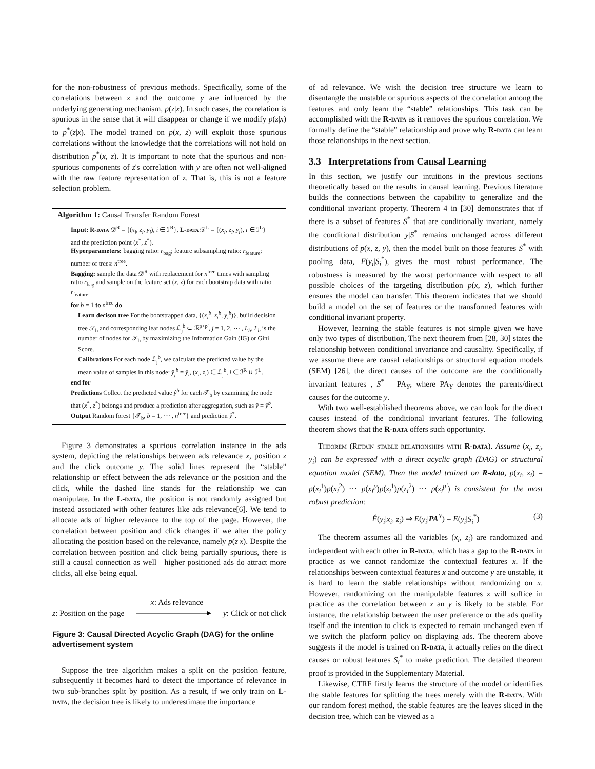for the non-robustness of previous methods. Specifically, some of the correlations between z and the outcome y are influenced by the underlying generating mechanism, p(z|x). In such cases, the correlation is spurious in the sense that it will disappear or change if we modify p(z|x) to p<sup>*</sup>(z|x). The model trained on p(x, z) will exploit those spurious correlations without the knowledge that the correlations will not hold on distribution p<sup>*</sup>(x, z). It is important to note that the spurious and non-spurious components of z's correlation with y are often not well-aligned with the raw feature representation of z. That is, this is not a feature selection problem.
Algorithm 1: Causal Transfer Random Forest
Input: R-data 𝒟<sup>R</sup> = {(x<sub>i</sub>, z<sub>i</sub>, y<sub>i</sub>), i ∈ ℐ<sup>R</sup>}, L-data 𝒟<sup>L</sup> = {(x<sub>i</sub>, z<sub>i</sub>, y<sub>i</sub>), i ∈ ℐ<sup>L</sup>} and the prediction point (x<sup>*</sup>, z<sup>*</sup>).
Hyperparameters: bagging ratio: r<sub>bag</sub>; feature subsampling ratio: r<sub>feature</sub>; number of trees: n<sup>tree</sup>.
Bagging: sample the data 𝒟<sup>R</sup> with replacement for n<sup>tree</sup> times with sampling ratio r<sub>bag</sub> and sample on the feature set (x, z) for each bootstrap data with ratio r<sub>feature</sub>.
for b = 1 to n<sup>tree</sup> do
Learn decison tree For the bootstrapped data, {(x<sub>i</sub><sup>b</sup>, z<sub>i</sub><sup>b</sup>, y<sub>i</sub><sup>b</sup>)}, build decision tree 𝒯<sub>b</sub> and corresponding leaf nodes ℒ<sub>j</sub><sup>b</sup> ⊂ ℛ<sup>p+p'</sup>, j = 1, 2, ⋯ , L<sub>b</sub>, L<sub>b</sub> is the number of nodes for 𝒯<sub>b</sub> by maximizing the Information Gain (IG) or Gini Score.
Calibrations For each node ℒ<sub>j</sub><sup>b</sup>, we calculate the predicted value by the mean value of samples in this node: ŷ<sub>j</sub><sup>b</sup> = ȳ<sub>i</sub>, (x<sub>i</sub>, z<sub>i</sub>) ∈ ℒ<sub>j</sub><sup>b</sup>, i ∈ ℐ<sup>R</sup> ∪ ℐ<sup>L</sup>.
end for
Predictions Collect the predicted value ŷ<sup>b</sup> for each 𝒯<sub>b</sub> by examining the node that (x<sup>*</sup>, z<sup>*</sup>) belongs and produce a prediction after aggregation, such as ŷ = ȳ<sup>b</sup>.
Output Random forest {𝒯<sub>b</sub>, b = 1, ⋯ , n<sup>tree</sup>} and prediction ŷ<sup>*</sup>.
Figure 3 demonstrates a spurious correlation instance in the ads system, depicting the relationships between ads relevance x, position z and the click outcome y. The solid lines represent the “stable” relationship or effect between the ads relevance or the position and the click, while the dashed line stands for the relationship we can manipulate. In the L-data, the position is not randomly assigned but instead associated with other features like ads relevance[6]. We tend to allocate ads of higher relevance to the top of the page. However, the correlation between position and click changes if we alter the policy allocating the position based on the relevance, namely p(z|x). Despite the correlation between position and click being partially spurious, there is still a causal connection as well—higher positioned ads do attract more clicks, all else being equal.
x: Ads relevance
z: Position on the page y: Click or not click
Figure 3: Causal Directed Acyclic Graph (DAG) for the online advertisement system
Suppose the tree algorithm makes a split on the position feature, subsequently it becomes hard to detect the importance of relevance in two sub-branches split by position. As a result, if we only train on L-data, the decision tree is likely to underestimate the importance
of ad relevance. We wish the decision tree structure we learn to disentangle the unstable or spurious aspects of the correlation among the features and only learn the “stable” relationships. This task can be accomplished with the R-data as it removes the spurious correlation. We formally define the “stable” relationship and prove why R-data can learn those relationships in the next section.
3.3 Interpretations from Causal Learning
In this section, we justify our intuitions in the previous sections theoretically based on the results in causal learning. Previous literature builds the connections between the capability to generalize and the conditional invariant property. Theorem 4 in [30] demonstrates that if there is a subset of features S<sup>*</sup> that are conditionally invariant, namely the conditional distribution y|S<sup>*</sup> remains unchanged across different distributions of p(x, z, y), then the model built on those features S<sup>*</sup> with pooling data, E(y<sub>i</sub>|S<sub>i</sub><sup>*</sup>), gives the most robust performance. The robustness is measured by the worst performance with respect to all possible choices of the targeting distribution p(x, z), which further ensures the model can transfer. This theorem indicates that we should build a model on the set of features or the transformed features with conditional invariant property.
However, learning the stable features is not simple given we have only two types of distribution, The next theorem from [28, 30] states the relationship between conditional invariance and causality. Specifically, if we assume there are causal relationships or structural equation models (SEM) [26], the direct causes of the outcome are the conditionally invariant features , S<sup>*</sup> = PA<sub>Y</sub>, where PA<sub>Y</sub> denotes the parents/direct causes for the outcome y.
With two well-established theorems above, we can look for the direct causes instead of the conditional invariant features. The following theorem shows that the R-data offers such opportunity.
Theorem (Retain stable relationships with R-data). Assume (x<sub>i</sub>, z<sub>i</sub>, y<sub>i</sub>) can be expressed with a direct acyclic graph (DAG) or structural equation model (SEM). Then the model trained on R-data, p(x<sub>i</sub>, z<sub>i</sub>) = p(x<sub>i</sub><sup>1</sup>)p(x<sub>i</sub><sup>2</sup>) ⋯ p(x<sub>i</sub><sup>p</sup>)p(z<sub>i</sub><sup>1</sup>)p(z<sub>i</sub><sup>2</sup>) ⋯ p(z<sub>i</sub><sup>p'</sup>) is consistent for the most robust prediction:
Ê(y<sub>i</sub>|x<sub>i</sub>, z<sub>i</sub>) ⇒ E(y<sub>i</sub>|PA<sup>Y</sup>) = E(y<sub>i</sub>|S<sub>i</sub><sup>*</sup>) (3)
The theorem assumes all the variables (x<sub>i</sub>, z<sub>i</sub>) are randomized and independent with each other in R-data, which has a gap to the R-data in practice as we cannot randomize the contextual features x. If the relationships between contextual features x and outcome y are unstable, it is hard to learn the stable relationships without randomizing on x. However, randomizing on the manipulable features z will suffice in practice as the correlation between x an y is likely to be stable. For instance, the relationship between the user preference or the ads quality itself and the intention to click is expected to remain unchanged even if we switch the platform policy on displaying ads. The theorem above suggests if the model is trained on R-data, it actually relies on the direct causes or robust features S<sub>i</sub><sup>*</sup> to make prediction. The detailed theorem proof is provided in the Supplementary Material.
Likewise, CTRF firstly learns the structure of the model or identifies the stable features for splitting the trees merely with the R-data. With our random forest method, the stable features are the leaves sliced in the decision tree, which can be viewed as a